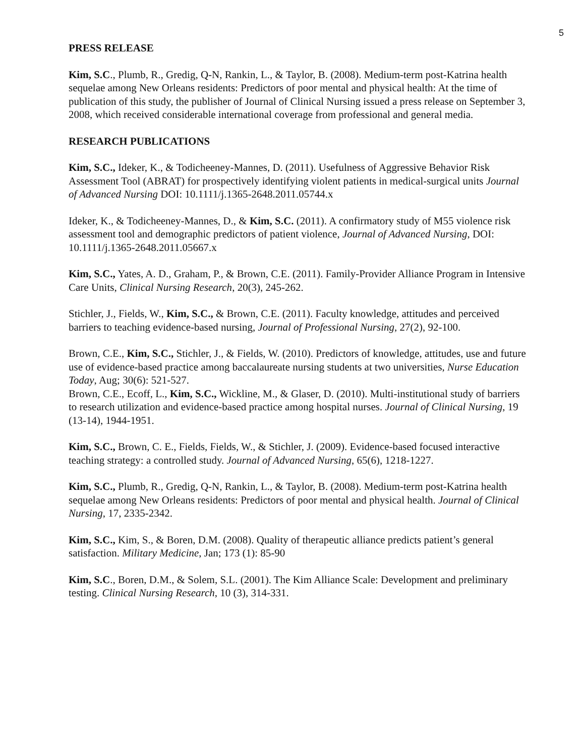5
PRESS RELEASE
Kim, S.C., Plumb, R., Gredig, Q-N, Rankin, L., & Taylor, B. (2008). Medium-term post-Katrina health sequelae among New Orleans residents: Predictors of poor mental and physical health: At the time of publication of this study, the publisher of Journal of Clinical Nursing issued a press release on September 3, 2008, which received considerable international coverage from professional and general media.
RESEARCH PUBLICATIONS
Kim, S.C., Ideker, K., & Todicheeney-Mannes, D. (2011). Usefulness of Aggressive Behavior Risk Assessment Tool (ABRAT) for prospectively identifying violent patients in medical-surgical units Journal of Advanced Nursing DOI: 10.1111/j.1365-2648.2011.05744.x
Ideker, K., & Todicheeney-Mannes, D., & Kim, S.C. (2011). A confirmatory study of M55 violence risk assessment tool and demographic predictors of patient violence, Journal of Advanced Nursing, DOI: 10.1111/j.1365-2648.2011.05667.x
Kim, S.C., Yates, A. D., Graham, P., & Brown, C.E. (2011). Family-Provider Alliance Program in Intensive Care Units, Clinical Nursing Research, 20(3), 245-262.
Stichler, J., Fields, W., Kim, S.C., & Brown, C.E. (2011). Faculty knowledge, attitudes and perceived barriers to teaching evidence-based nursing, Journal of Professional Nursing, 27(2), 92-100.
Brown, C.E., Kim, S.C., Stichler, J., & Fields, W. (2010). Predictors of knowledge, attitudes, use and future use of evidence-based practice among baccalaureate nursing students at two universities, Nurse Education Today, Aug; 30(6): 521-527.
Brown, C.E., Ecoff, L., Kim, S.C., Wickline, M., & Glaser, D. (2010). Multi-institutional study of barriers to research utilization and evidence-based practice among hospital nurses. Journal of Clinical Nursing, 19 (13-14), 1944-1951.
Kim, S.C., Brown, C. E., Fields, Fields, W., & Stichler, J. (2009). Evidence-based focused interactive teaching strategy: a controlled study. Journal of Advanced Nursing, 65(6), 1218-1227.
Kim, S.C., Plumb, R., Gredig, Q-N, Rankin, L., & Taylor, B. (2008). Medium-term post-Katrina health sequelae among New Orleans residents: Predictors of poor mental and physical health. Journal of Clinical Nursing, 17, 2335-2342.
Kim, S.C., Kim, S., & Boren, D.M. (2008). Quality of therapeutic alliance predicts patient’s general satisfaction. Military Medicine, Jan; 173 (1): 85-90
Kim, S.C., Boren, D.M., & Solem, S.L. (2001). The Kim Alliance Scale: Development and preliminary testing. Clinical Nursing Research, 10 (3), 314-331.